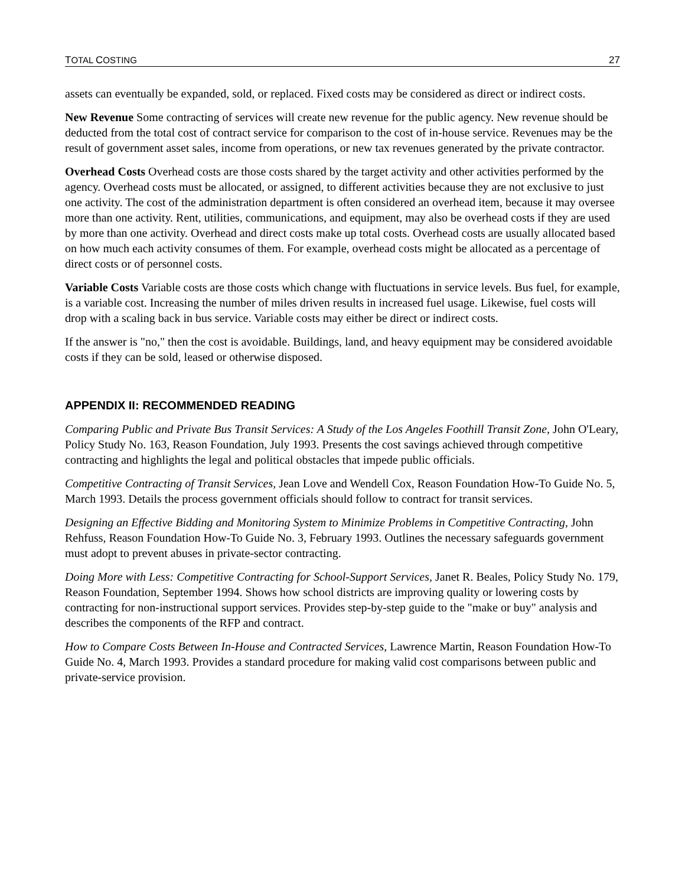TOTAL COSTING 27
assets can eventually be expanded, sold, or replaced. Fixed costs may be considered as direct or indirect costs.
New Revenue Some contracting of services will create new revenue for the public agency. New revenue should be deducted from the total cost of contract service for comparison to the cost of in-house service. Revenues may be the result of government asset sales, income from operations, or new tax revenues generated by the private contractor.
Overhead Costs Overhead costs are those costs shared by the target activity and other activities performed by the agency. Overhead costs must be allocated, or assigned, to different activities because they are not exclusive to just one activity. The cost of the administration department is often considered an overhead item, because it may oversee more than one activity. Rent, utilities, communications, and equipment, may also be overhead costs if they are used by more than one activity. Overhead and direct costs make up total costs. Overhead costs are usually allocated based on how much each activity consumes of them. For example, overhead costs might be allocated as a percentage of direct costs or of personnel costs.
Variable Costs Variable costs are those costs which change with fluctuations in service levels. Bus fuel, for example, is a variable cost. Increasing the number of miles driven results in increased fuel usage. Likewise, fuel costs will drop with a scaling back in bus service. Variable costs may either be direct or indirect costs.
If the answer is "no," then the cost is avoidable. Buildings, land, and heavy equipment may be considered avoidable costs if they can be sold, leased or otherwise disposed.
APPENDIX II: RECOMMENDED READING
Comparing Public and Private Bus Transit Services: A Study of the Los Angeles Foothill Transit Zone, John O'Leary, Policy Study No. 163, Reason Foundation, July 1993. Presents the cost savings achieved through competitive contracting and highlights the legal and political obstacles that impede public officials.
Competitive Contracting of Transit Services, Jean Love and Wendell Cox, Reason Foundation How-To Guide No. 5, March 1993. Details the process government officials should follow to contract for transit services.
Designing an Effective Bidding and Monitoring System to Minimize Problems in Competitive Contracting, John Rehfuss, Reason Foundation How-To Guide No. 3, February 1993. Outlines the necessary safeguards government must adopt to prevent abuses in private-sector contracting.
Doing More with Less: Competitive Contracting for School-Support Services, Janet R. Beales, Policy Study No. 179, Reason Foundation, September 1994. Shows how school districts are improving quality or lowering costs by contracting for non-instructional support services. Provides step-by-step guide to the "make or buy" analysis and describes the components of the RFP and contract.
How to Compare Costs Between In-House and Contracted Services, Lawrence Martin, Reason Foundation How-To Guide No. 4, March 1993. Provides a standard procedure for making valid cost comparisons between public and private-service provision.